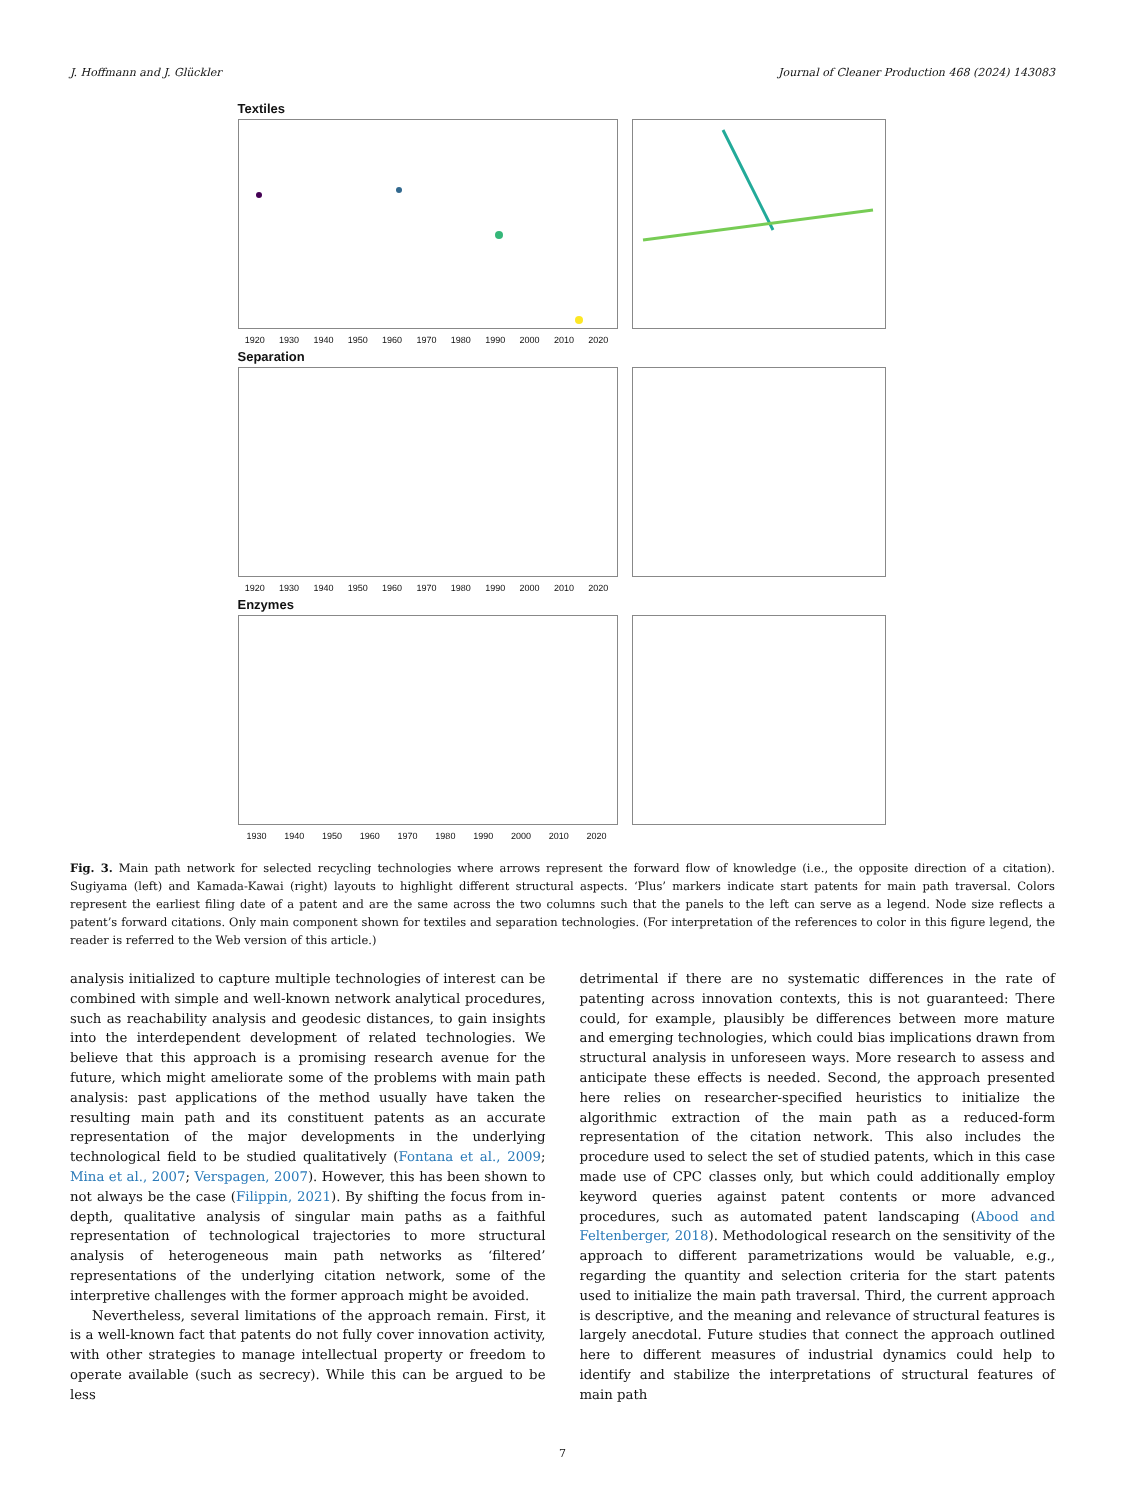J. Hoffmann and J. Glückler Journal of Cleaner Production 468 (2024) 143083
Textiles
1920 1930 1940 1950 1960 1970 1980 1990 2000 2010 2020
Separation
1920 1930 1940 1950 1960 1970 1980 1990 2000 2010 2020
Enzymes
1930 1940 1950 1960 1970 1980 1990 2000 2010 2020
Fig. 3. Main path network for selected recycling technologies where arrows represent the forward flow of knowledge (i.e., the opposite direction of a citation). Sugiyama (left) and Kamada-Kawai (right) layouts to highlight different structural aspects. ‘Plus’ markers indicate start patents for main path traversal. Colors represent the earliest filing date of a patent and are the same across the two columns such that the panels to the left can serve as a legend. Node size reflects a patent’s forward citations. Only main component shown for textiles and separation technologies. (For interpretation of the references to color in this figure legend, the reader is referred to the Web version of this article.)
analysis initialized to capture multiple technologies of interest can be combined with simple and well-known network analytical procedures, such as reachability analysis and geodesic distances, to gain insights into the interdependent development of related technologies. We believe that this approach is a promising research avenue for the future, which might ameliorate some of the problems with main path analysis: past applications of the method usually have taken the resulting main path and its constituent patents as an accurate representation of the major developments in the underlying technological field to be studied qualitatively (Fontana et al., 2009; Mina et al., 2007; Verspagen, 2007). However, this has been shown to not always be the case (Filippin, 2021). By shifting the focus from in-depth, qualitative analysis of singular main paths as a faithful representation of technological trajectories to more structural analysis of heterogeneous main path networks as ‘filtered’ representations of the underlying citation network, some of the interpretive challenges with the former approach might be avoided.
Nevertheless, several limitations of the approach remain. First, it is a well-known fact that patents do not fully cover innovation activity, with other strategies to manage intellectual property or freedom to operate available (such as secrecy). While this can be argued to be less
detrimental if there are no systematic differences in the rate of patenting across innovation contexts, this is not guaranteed: There could, for example, plausibly be differences between more mature and emerging technologies, which could bias implications drawn from structural analysis in unforeseen ways. More research to assess and anticipate these effects is needed. Second, the approach presented here relies on researcher-specified heuristics to initialize the algorithmic extraction of the main path as a reduced-form representation of the citation network. This also includes the procedure used to select the set of studied patents, which in this case made use of CPC classes only, but which could additionally employ keyword queries against patent contents or more advanced procedures, such as automated patent landscaping (Abood and Feltenberger, 2018). Methodological research on the sensitivity of the approach to different parametrizations would be valuable, e.g., regarding the quantity and selection criteria for the start patents used to initialize the main path traversal. Third, the current approach is descriptive, and the meaning and relevance of structural features is largely anecdotal. Future studies that connect the approach outlined here to different measures of industrial dynamics could help to identify and stabilize the interpretations of structural features of main path
7